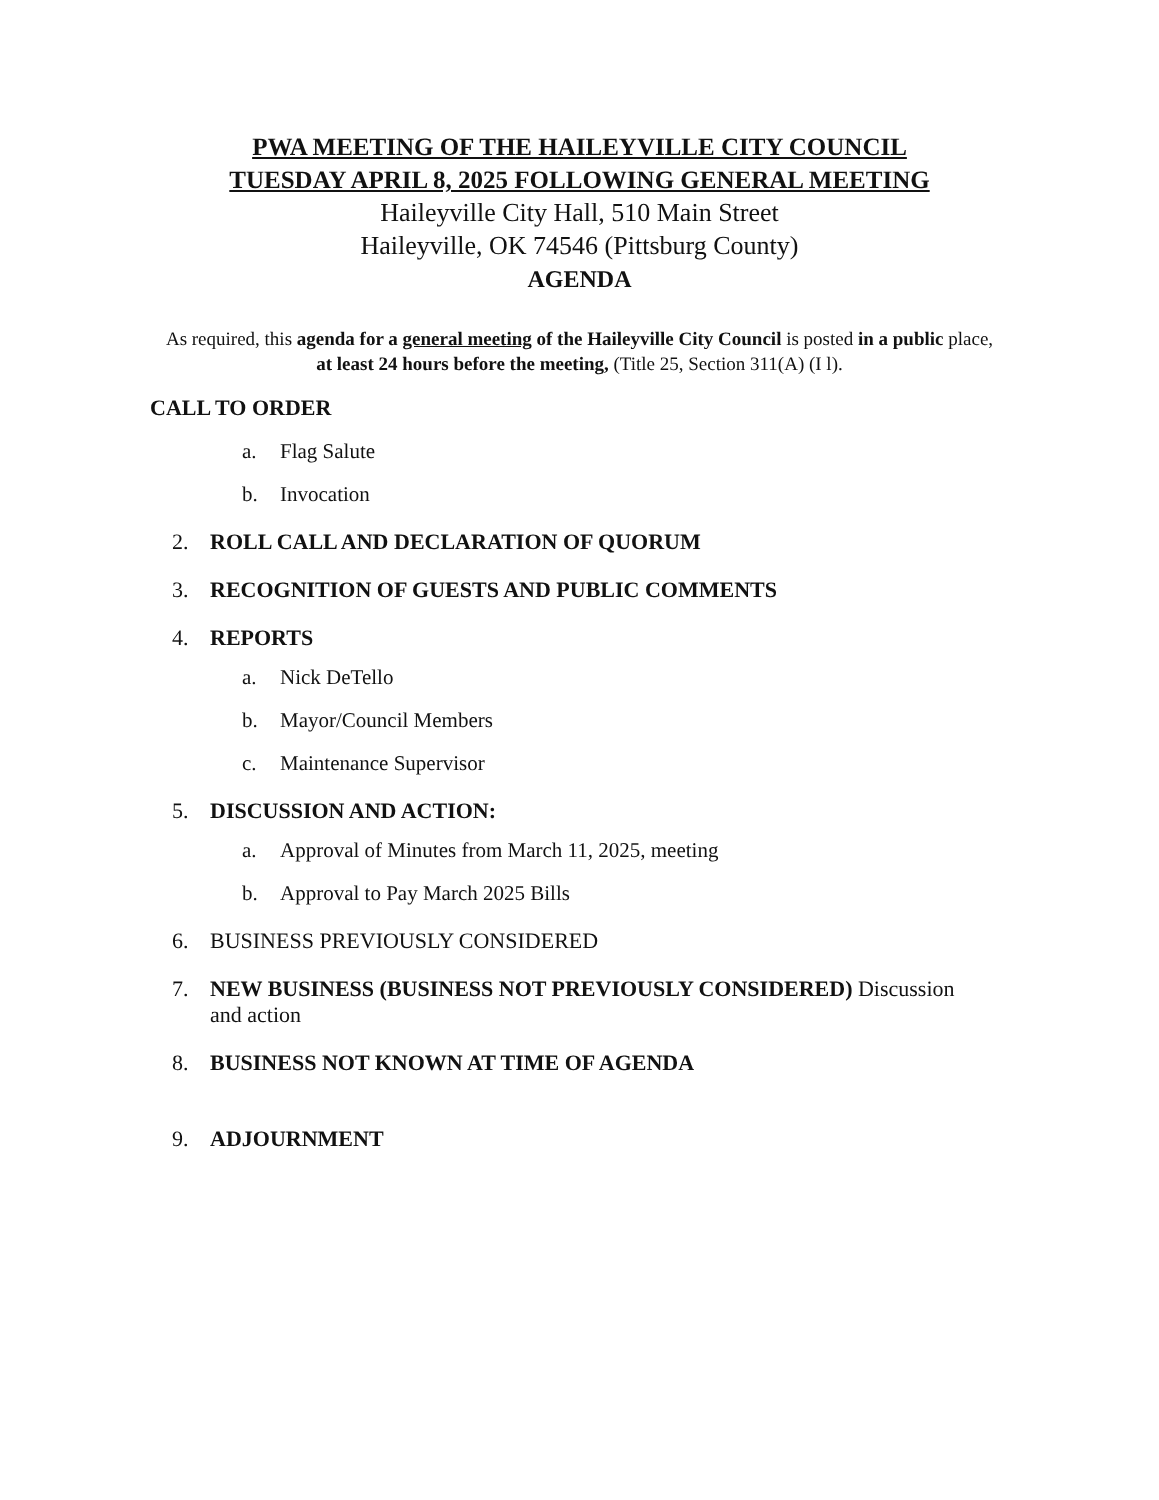PWA MEETING OF THE HAILEYVILLE CITY COUNCIL
TUESDAY APRIL 8, 2025 FOLLOWING GENERAL MEETING
Haileyville City Hall, 510 Main Street
Haileyville, OK 74546 (Pittsburg County)
AGENDA
As required, this agenda for a general meeting of the Haileyville City Council is posted in a public place, at least 24 hours before the meeting, (Title 25, Section 311(A) (I l).
CALL TO ORDER
a. Flag Salute
b. Invocation
2. ROLL CALL AND DECLARATION OF QUORUM
3. RECOGNITION OF GUESTS AND PUBLIC COMMENTS
4. REPORTS
a. Nick DeTello
b. Mayor/Council Members
c. Maintenance Supervisor
5. DISCUSSION AND ACTION:
a. Approval of Minutes from March 11, 2025, meeting
b. Approval to Pay March 2025 Bills
6. BUSINESS PREVIOUSLY CONSIDERED
7. NEW BUSINESS (BUSINESS NOT PREVIOUSLY CONSIDERED) Discussion
and action
8. BUSINESS NOT KNOWN AT TIME OF AGENDA
9. ADJOURNMENT